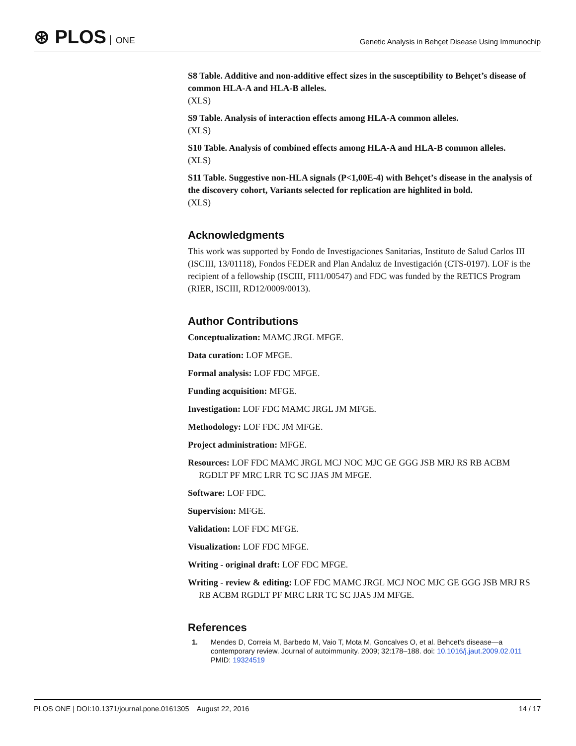⊛ PLOS ONE
Genetic Analysis in Behçet Disease Using Immunochip
S8 Table. Additive and non-additive effect sizes in the susceptibility to Behçet’s disease of common HLA-A and HLA-B alleles.
(XLS)
S9 Table. Analysis of interaction effects among HLA-A common alleles.
(XLS)
S10 Table. Analysis of combined effects among HLA-A and HLA-B common alleles.
(XLS)
S11 Table. Suggestive non-HLA signals (P<1,00E-4) with Behçet’s disease in the analysis of the discovery cohort, Variants selected for replication are highlited in bold.
(XLS)
Acknowledgments
This work was supported by Fondo de Investigaciones Sanitarias, Instituto de Salud Carlos III (ISCIII, 13/01118), Fondos FEDER and Plan Andaluz de Investigación (CTS-0197). LOF is the recipient of a fellowship (ISCIII, FI11/00547) and FDC was funded by the RETICS Program (RIER, ISCIII, RD12/0009/0013).
Author Contributions
Conceptualization: MAMC JRGL MFGE.
Data curation: LOF MFGE.
Formal analysis: LOF FDC MFGE.
Funding acquisition: MFGE.
Investigation: LOF FDC MAMC JRGL JM MFGE.
Methodology: LOF FDC JM MFGE.
Project administration: MFGE.
Resources: LOF FDC MAMC JRGL MCJ NOC MJC GE GGG JSB MRJ RS RB ACBM RGDLT PF MRC LRR TC SC JJAS JM MFGE.
Software: LOF FDC.
Supervision: MFGE.
Validation: LOF FDC MFGE.
Visualization: LOF FDC MFGE.
Writing - original draft: LOF FDC MFGE.
Writing - review & editing: LOF FDC MAMC JRGL MCJ NOC MJC GE GGG JSB MRJ RS RB ACBM RGDLT PF MRC LRR TC SC JJAS JM MFGE.
References
1. Mendes D, Correia M, Barbedo M, Vaio T, Mota M, Goncalves O, et al. Behcet's disease—a contemporary review. Journal of autoimmunity. 2009; 32:178–188. doi: 10.1016/j.jaut.2009.02.011 PMID: 19324519
PLOS ONE | DOI:10.1371/journal.pone.0161305 August 22, 2016 14 / 17